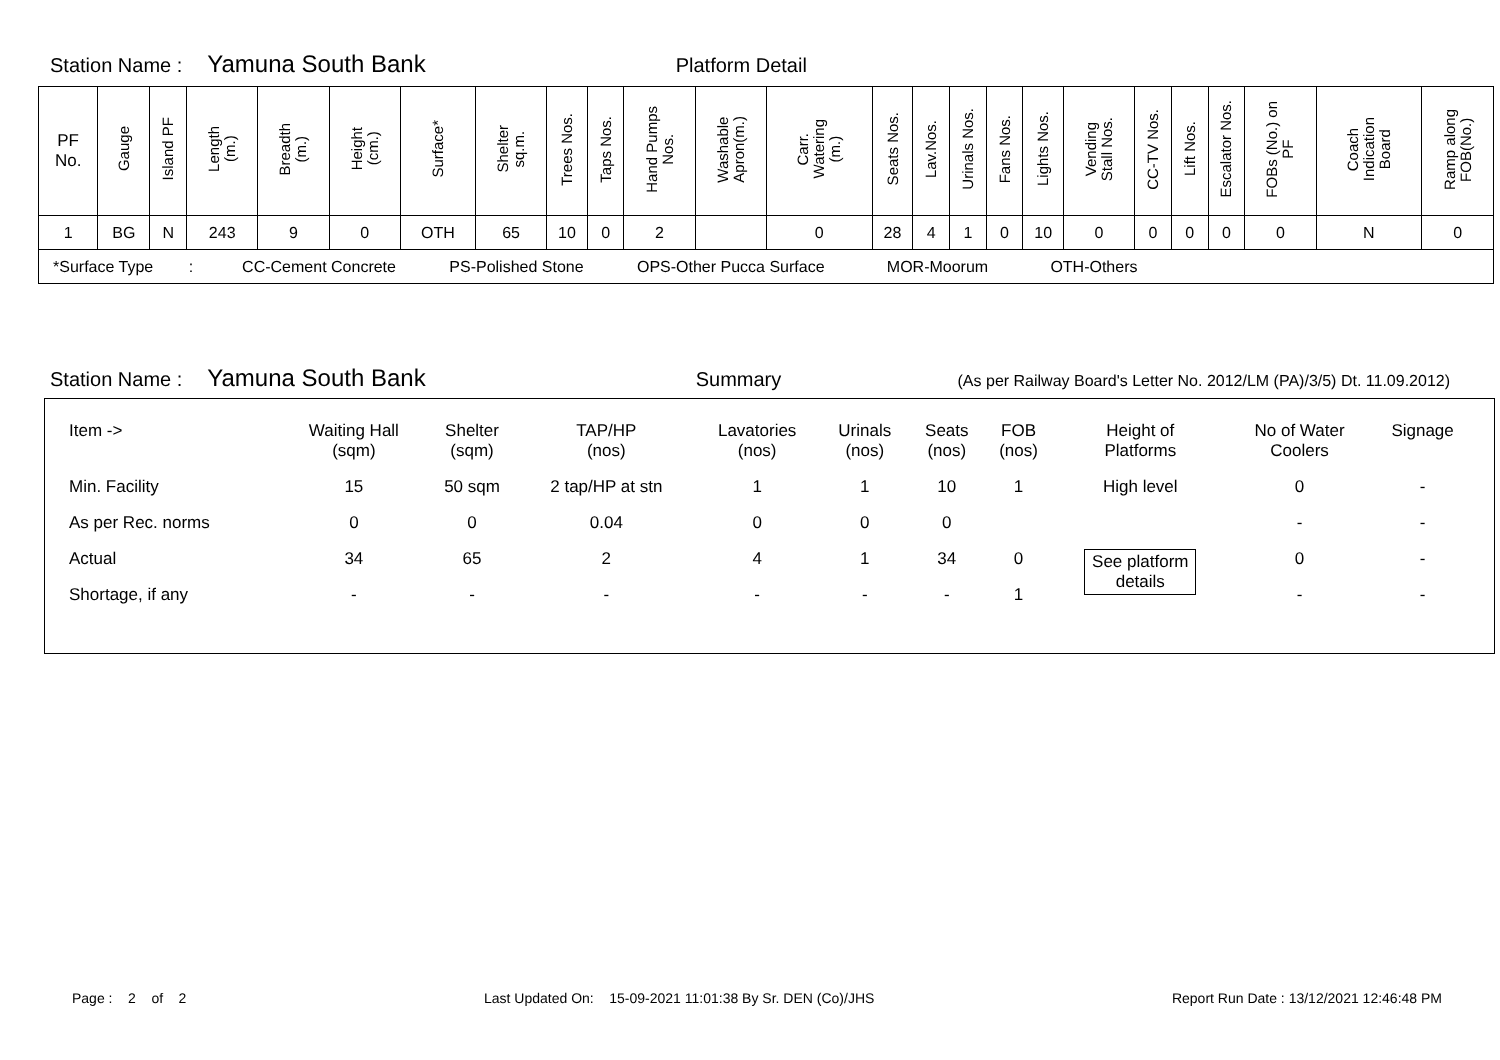Station Name : Yamuna South Bank Platform Detail
| PF No. | Gauge | Island PF | Length (m.) | Breadth (m.) | Height (cm.) | Surface* | Shelter sq.m. | Trees Nos. | Taps Nos. | Hand Pumps Nos. | Washable Apron(m.) | Carr. Watering (m.) | Seats Nos. | Lav.Nos. | Urinals Nos. | Fans Nos. | Lights Nos. | Vending Stall Nos. | CC-TV Nos. | Lift Nos. | Escalator Nos. | FOBs (No.) on PF | Coach Indication Board | Ramp along FOB(No.) |
| --- | --- | --- | --- | --- | --- | --- | --- | --- | --- | --- | --- | --- | --- | --- | --- | --- | --- | --- | --- | --- | --- | --- | --- | --- |
| 1 | BG | N | 243 | 9 | 0 | OTH | 65 | 10 | 0 | 2 | | 0 | 28 | 4 | 1 | 0 | 10 | 0 | 0 | 0 | 0 | 0 | N | 0 |
| *Surface Type : CC-Cement Concrete PS-Polished Stone OPS-Other Pucca Surface MOR-Moorum OTH-Others | | | | | | | | | | | | | | | | | | | | | | | | |
Station Name : Yamuna South Bank Summary (As per Railway Board's Letter No. 2012/LM (PA)/3/5) Dt. 11.09.2012)
| Item -> | Waiting Hall (sqm) | Shelter (sqm) | TAP/HP (nos) | Lavatories (nos) | Urinals (nos) | Seats (nos) | FOB (nos) | Height of Platforms | No of Water Coolers | Signage |
| Min. Facility | 15 | 50 sqm | 2 tap/HP at stn | 1 | 1 | 10 | 1 | High level | 0 | - |
| As per Rec. norms | 0 | 0 | 0.04 | 0 | 0 | 0 | | | - | - |
| Actual | 34 | 65 | 2 | 4 | 1 | 34 | 0 | See platform details | 0 | - |
| Shortage, if any | - | - | - | - | - | - | 1 | | - | - |
Page : 2 of 2 Last Updated On: 15-09-2021 11:01:38 By Sr. DEN (Co)/JHS Report Run Date : 13/12/2021 12:46:48 PM